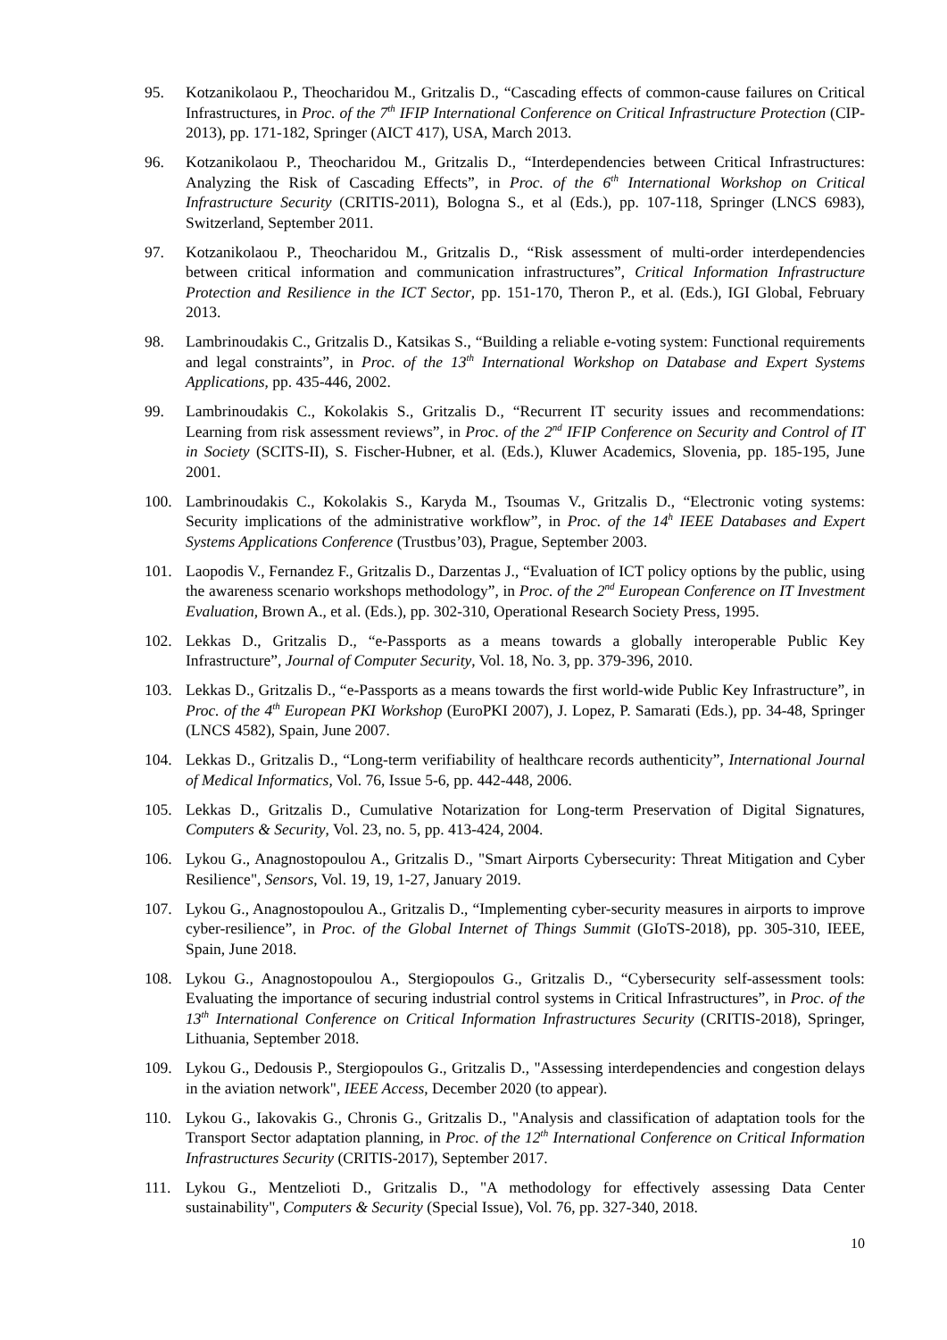95. Kotzanikolaou P., Theocharidou M., Gritzalis D., “Cascading effects of common-cause failures on Critical Infrastructures, in Proc. of the 7<sup>th</sup> IFIP International Conference on Critical Infrastructure Protection (CIP-2013), pp. 171-182, Springer (AICT 417), USA, March 2013.
96. Kotzanikolaou P., Theocharidou M., Gritzalis D., “Interdependencies between Critical Infrastructures: Analyzing the Risk of Cascading Effects”, in Proc. of the 6<sup>th</sup> International Workshop on Critical Infrastructure Security (CRITIS-2011), Bologna S., et al (Eds.), pp. 107-118, Springer (LNCS 6983), Switzerland, September 2011.
97. Kotzanikolaou P., Theocharidou M., Gritzalis D., “Risk assessment of multi-order interdependencies between critical information and communication infrastructures”, Critical Information Infrastructure Protection and Resilience in the ICT Sector, pp. 151-170, Theron P., et al. (Eds.), IGI Global, February 2013.
98. Lambrinoudakis C., Gritzalis D., Katsikas S., “Building a reliable e-voting system: Functional requirements and legal constraints”, in Proc. of the 13<sup>th</sup> International Workshop on Database and Expert Systems Applications, pp. 435-446, 2002.
99. Lambrinoudakis C., Kokolakis S., Gritzalis D., “Recurrent IT security issues and recommendations: Learning from risk assessment reviews”, in Proc. of the 2<sup>nd</sup> IFIP Conference on Security and Control of IT in Society (SCITS-II), S. Fischer-Hubner, et al. (Eds.), Kluwer Academics, Slovenia, pp. 185-195, June 2001.
100. Lambrinoudakis C., Kokolakis S., Karyda M., Tsoumas V., Gritzalis D., “Electronic voting systems: Security implications of the administrative workflow”, in Proc. of the 14<sup>h</sup> IEEE Databases and Expert Systems Applications Conference (Trustbus’03), Prague, September 2003.
101. Laopodis V., Fernandez F., Gritzalis D., Darzentas J., “Evaluation of ICT policy options by the public, using the awareness scenario workshops methodology”, in Proc. of the 2<sup>nd</sup> European Conference on IT Investment Evaluation, Brown A., et al. (Eds.), pp. 302-310, Operational Research Society Press, 1995.
102. Lekkas D., Gritzalis D., “e-Passports as a means towards a globally interoperable Public Key Infrastructure”, Journal of Computer Security, Vol. 18, No. 3, pp. 379-396, 2010.
103. Lekkas D., Gritzalis D., “e-Passports as a means towards the first world-wide Public Key Infrastructure”, in Proc. of the 4<sup>th</sup> European PKI Workshop (EuroPKI 2007), J. Lopez, P. Samarati (Eds.), pp. 34-48, Springer (LNCS 4582), Spain, June 2007.
104. Lekkas D., Gritzalis D., “Long-term verifiability of healthcare records authenticity”, International Journal of Medical Informatics, Vol. 76, Issue 5-6, pp. 442-448, 2006.
105. Lekkas D., Gritzalis D., Cumulative Notarization for Long-term Preservation of Digital Signatures, Computers & Security, Vol. 23, no. 5, pp. 413-424, 2004.
106. Lykou G., Anagnostopoulou A., Gritzalis D., "Smart Airports Cybersecurity: Threat Mitigation and Cyber Resilience", Sensors, Vol. 19, 19, 1-27, January 2019.
107. Lykou G., Anagnostopoulou A., Gritzalis D., “Implementing cyber-security measures in airports to improve cyber-resilience”, in Proc. of the Global Internet of Things Summit (GIoTS-2018), pp. 305-310, IEEE, Spain, June 2018.
108. Lykou G., Anagnostopoulou A., Stergiopoulos G., Gritzalis D., “Cybersecurity self-assessment tools: Evaluating the importance of securing industrial control systems in Critical Infrastructures”, in Proc. of the 13<sup>th</sup> International Conference on Critical Information Infrastructures Security (CRITIS-2018), Springer, Lithuania, September 2018.
109. Lykou G., Dedousis P., Stergiopoulos G., Gritzalis D., "Assessing interdependencies and congestion delays in the aviation network", IEEE Access, December 2020 (to appear).
110. Lykou G., Iakovakis G., Chronis G., Gritzalis D., "Analysis and classification of adaptation tools for the Transport Sector adaptation planning, in Proc. of the 12<sup>th</sup> International Conference on Critical Information Infrastructures Security (CRITIS-2017), September 2017.
111. Lykou G., Mentzelioti D., Gritzalis D., "A methodology for effectively assessing Data Center sustainability", Computers & Security (Special Issue), Vol. 76, pp. 327-340, 2018.
10